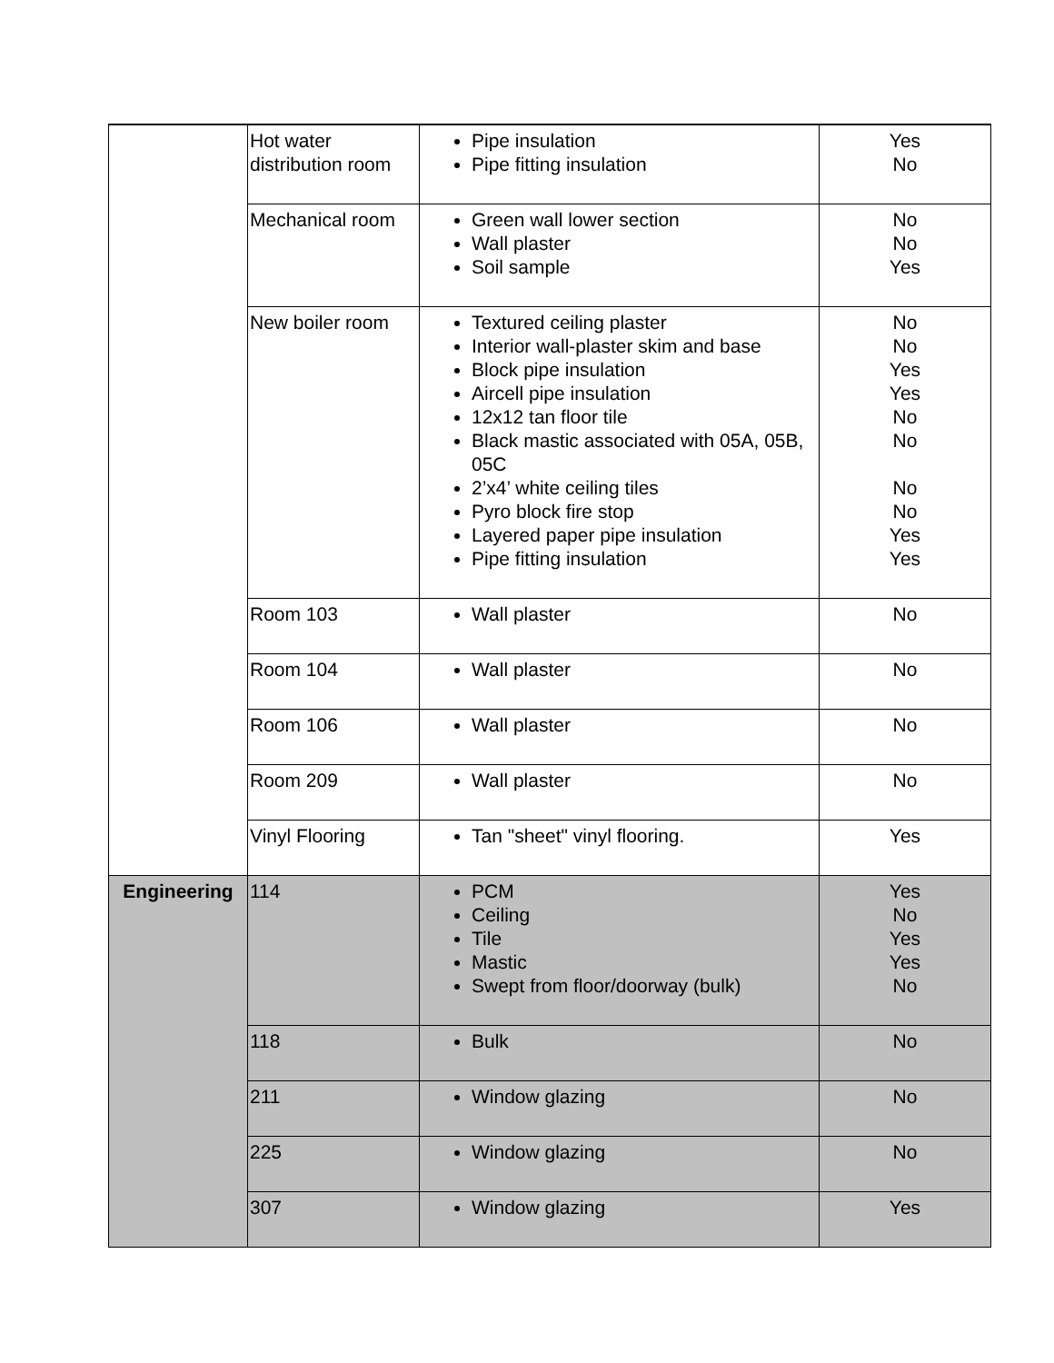| | Hot water distribution room | Pipe insulation Pipe fitting insulation | Yes No |
| | Mechanical room | Green wall lower section Wall plaster Soil sample | No No Yes |
| | New boiler room | Textured ceiling plaster Interior wall-plaster skim and base Block pipe insulation Aircell pipe insulation 12x12 tan floor tile Black mastic associated with 05A, 05B, 05C 2’x4’ white ceiling tiles Pyro block fire stop Layered paper pipe insulation Pipe fitting insulation | No No Yes Yes No No No No Yes Yes |
| | Room 103 | Wall plaster | No |
| | Room 104 | Wall plaster | No |
| | Room 106 | Wall plaster | No |
| | Room 209 | Wall plaster | No |
| | Vinyl Flooring | Tan "sheet" vinyl flooring. | Yes |
| Engineering | 114 | PCM Ceiling Tile Mastic Swept from floor/doorway (bulk) | Yes No Yes Yes No |
| | 118 | Bulk | No |
| | 211 | Window glazing | No |
| | 225 | Window glazing | No |
| | 307 | Window glazing | Yes |